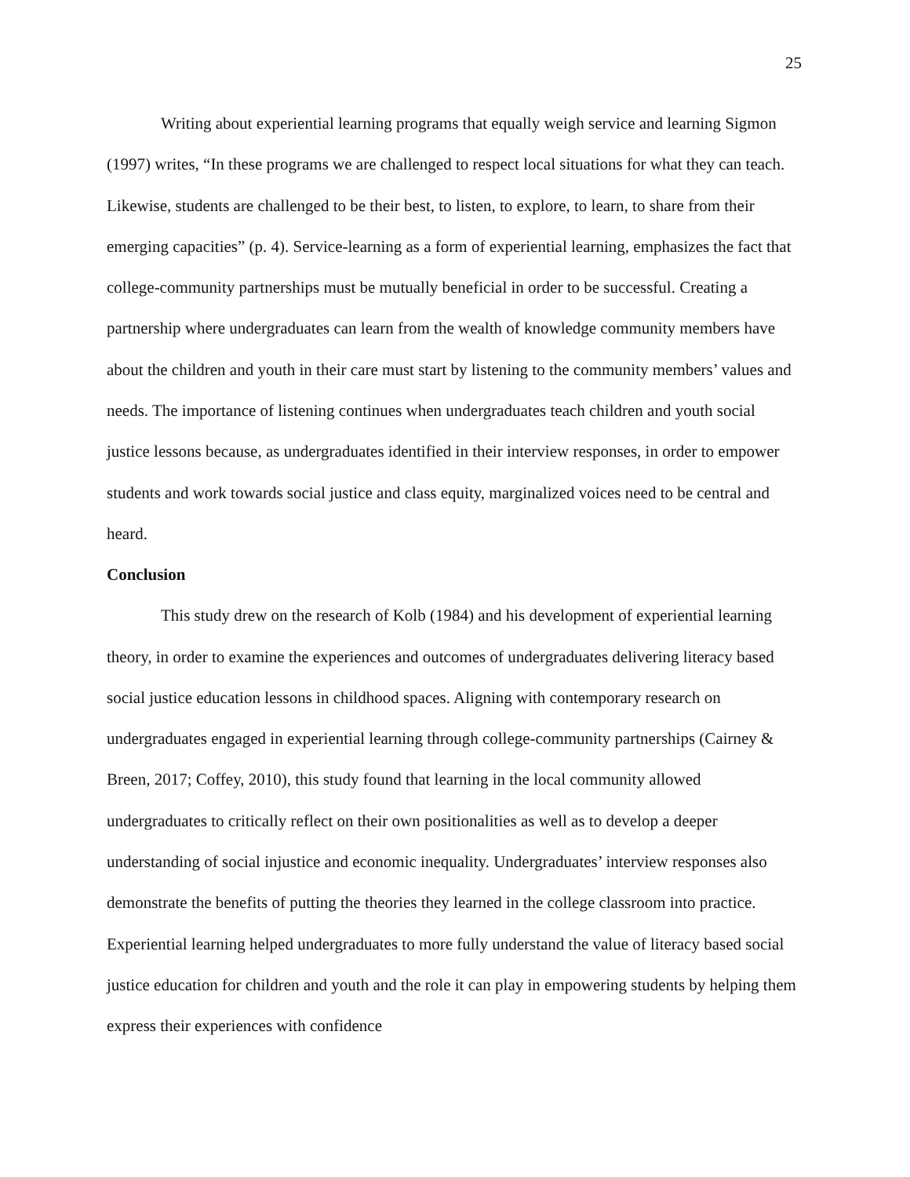25
Writing about experiential learning programs that equally weigh service and learning Sigmon (1997) writes, “In these programs we are challenged to respect local situations for what they can teach. Likewise, students are challenged to be their best, to listen, to explore, to learn, to share from their emerging capacities” (p. 4). Service-learning as a form of experiential learning, emphasizes the fact that college-community partnerships must be mutually beneficial in order to be successful. Creating a partnership where undergraduates can learn from the wealth of knowledge community members have about the children and youth in their care must start by listening to the community members’ values and needs. The importance of listening continues when undergraduates teach children and youth social justice lessons because, as undergraduates identified in their interview responses, in order to empower students and work towards social justice and class equity, marginalized voices need to be central and heard.
Conclusion
This study drew on the research of Kolb (1984) and his development of experiential learning theory, in order to examine the experiences and outcomes of undergraduates delivering literacy based social justice education lessons in childhood spaces. Aligning with contemporary research on undergraduates engaged in experiential learning through college-community partnerships (Cairney & Breen, 2017; Coffey, 2010), this study found that learning in the local community allowed undergraduates to critically reflect on their own positionalities as well as to develop a deeper understanding of social injustice and economic inequality. Undergraduates’ interview responses also demonstrate the benefits of putting the theories they learned in the college classroom into practice. Experiential learning helped undergraduates to more fully understand the value of literacy based social justice education for children and youth and the role it can play in empowering students by helping them express their experiences with confidence